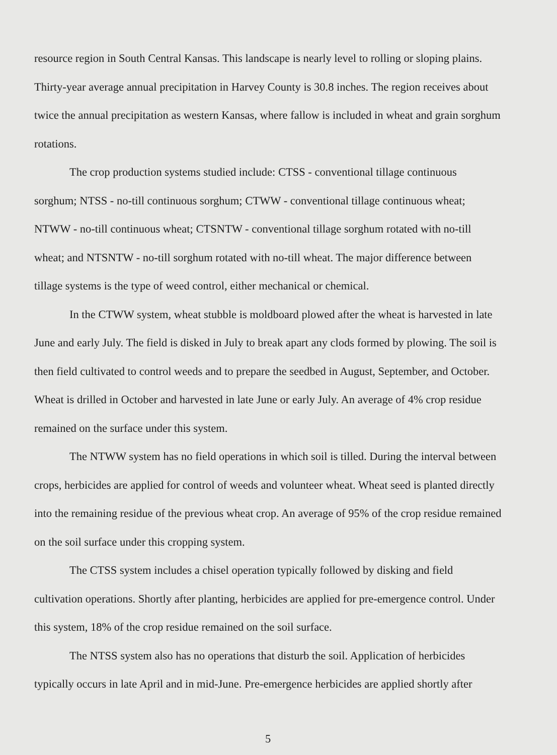resource region in South Central Kansas. This landscape is nearly level to rolling or sloping plains. Thirty-year average annual precipitation in Harvey County is 30.8 inches. The region receives about twice the annual precipitation as western Kansas, where fallow is included in wheat and grain sorghum rotations.
The crop production systems studied include: CTSS - conventional tillage continuous sorghum; NTSS - no-till continuous sorghum; CTWW - conventional tillage continuous wheat; NTWW - no-till continuous wheat; CTSNTW - conventional tillage sorghum rotated with no-till wheat; and NTSNTW - no-till sorghum rotated with no-till wheat. The major difference between tillage systems is the type of weed control, either mechanical or chemical.
In the CTWW system, wheat stubble is moldboard plowed after the wheat is harvested in late June and early July. The field is disked in July to break apart any clods formed by plowing. The soil is then field cultivated to control weeds and to prepare the seedbed in August, September, and October. Wheat is drilled in October and harvested in late June or early July. An average of 4% crop residue remained on the surface under this system.
The NTWW system has no field operations in which soil is tilled. During the interval between crops, herbicides are applied for control of weeds and volunteer wheat. Wheat seed is planted directly into the remaining residue of the previous wheat crop. An average of 95% of the crop residue remained on the soil surface under this cropping system.
The CTSS system includes a chisel operation typically followed by disking and field cultivation operations. Shortly after planting, herbicides are applied for pre-emergence control. Under this system, 18% of the crop residue remained on the soil surface.
The NTSS system also has no operations that disturb the soil. Application of herbicides typically occurs in late April and in mid-June. Pre-emergence herbicides are applied shortly after
5